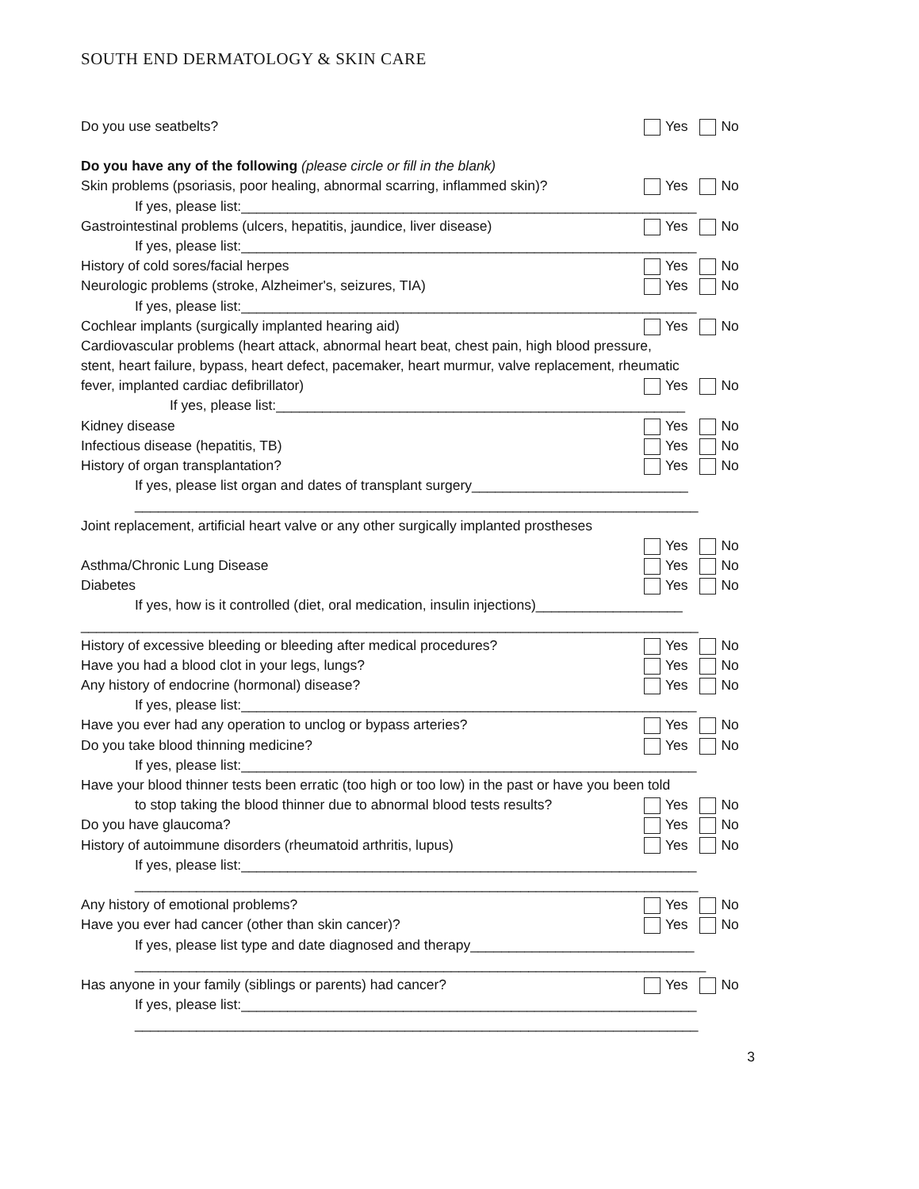SOUTH END DERMATOLOGY & SKIN CARE
Do you use seatbelts? Yes No
Do you have any of the following (please circle or fill in the blank)
Skin problems (psoriasis, poor healing, abnormal scarring, inflammed skin)? Yes No
If yes, please list:___________________________________________________________
Gastrointestinal problems (ulcers, hepatitis, jaundice, liver disease) Yes No
If yes, please list:___________________________________________________________
History of cold sores/facial herpes Yes No
Neurologic problems (stroke, Alzheimer's, seizures, TIA) Yes No
If yes, please list:___________________________________________________________
Cochlear implants (surgically implanted hearing aid) Yes No
Cardiovascular problems (heart attack, abnormal heart beat, chest pain, high blood pressure,
stent, heart failure, bypass, heart defect, pacemaker, heart murmur, valve replacement, rheumatic
fever, implanted cardiac defibrillator) Yes No
If yes, please list:_____________________________________________________
Kidney disease Yes No
Infectious disease (hepatitis, TB) Yes No
History of organ transplantation? Yes No
If yes, please list organ and dates of transplant surgery____________________________
_________________________________________________________________________
Joint replacement, artificial heart valve or any other surgically implanted prostheses
Yes No
Asthma/Chronic Lung Disease Yes No
Diabetes Yes No
If yes, how is it controlled (diet, oral medication, insulin injections)___________________
________________________________________________________________________________
History of excessive bleeding or bleeding after medical procedures? Yes No
Have you had a blood clot in your legs, lungs? Yes No
Any history of endocrine (hormonal) disease? Yes No
If yes, please list:___________________________________________________________
Have you ever had any operation to unclog or bypass arteries? Yes No
Do you take blood thinning medicine? Yes No
If yes, please list:___________________________________________________________
Have your blood thinner tests been erratic (too high or too low) in the past or have you been told
to stop taking the blood thinner due to abnormal blood tests results? Yes No
Do you have glaucoma? Yes No
History of autoimmune disorders (rheumatoid arthritis, lupus) Yes No
If yes, please list:___________________________________________________________
_________________________________________________________________________
Any history of emotional problems? Yes No
Have you ever had cancer (other than skin cancer)? Yes No
If yes, please list type and date diagnosed and therapy_____________________________
__________________________________________________________________________
Has anyone in your family (siblings or parents) had cancer? Yes No
If yes, please list:___________________________________________________________
_________________________________________________________________________
3